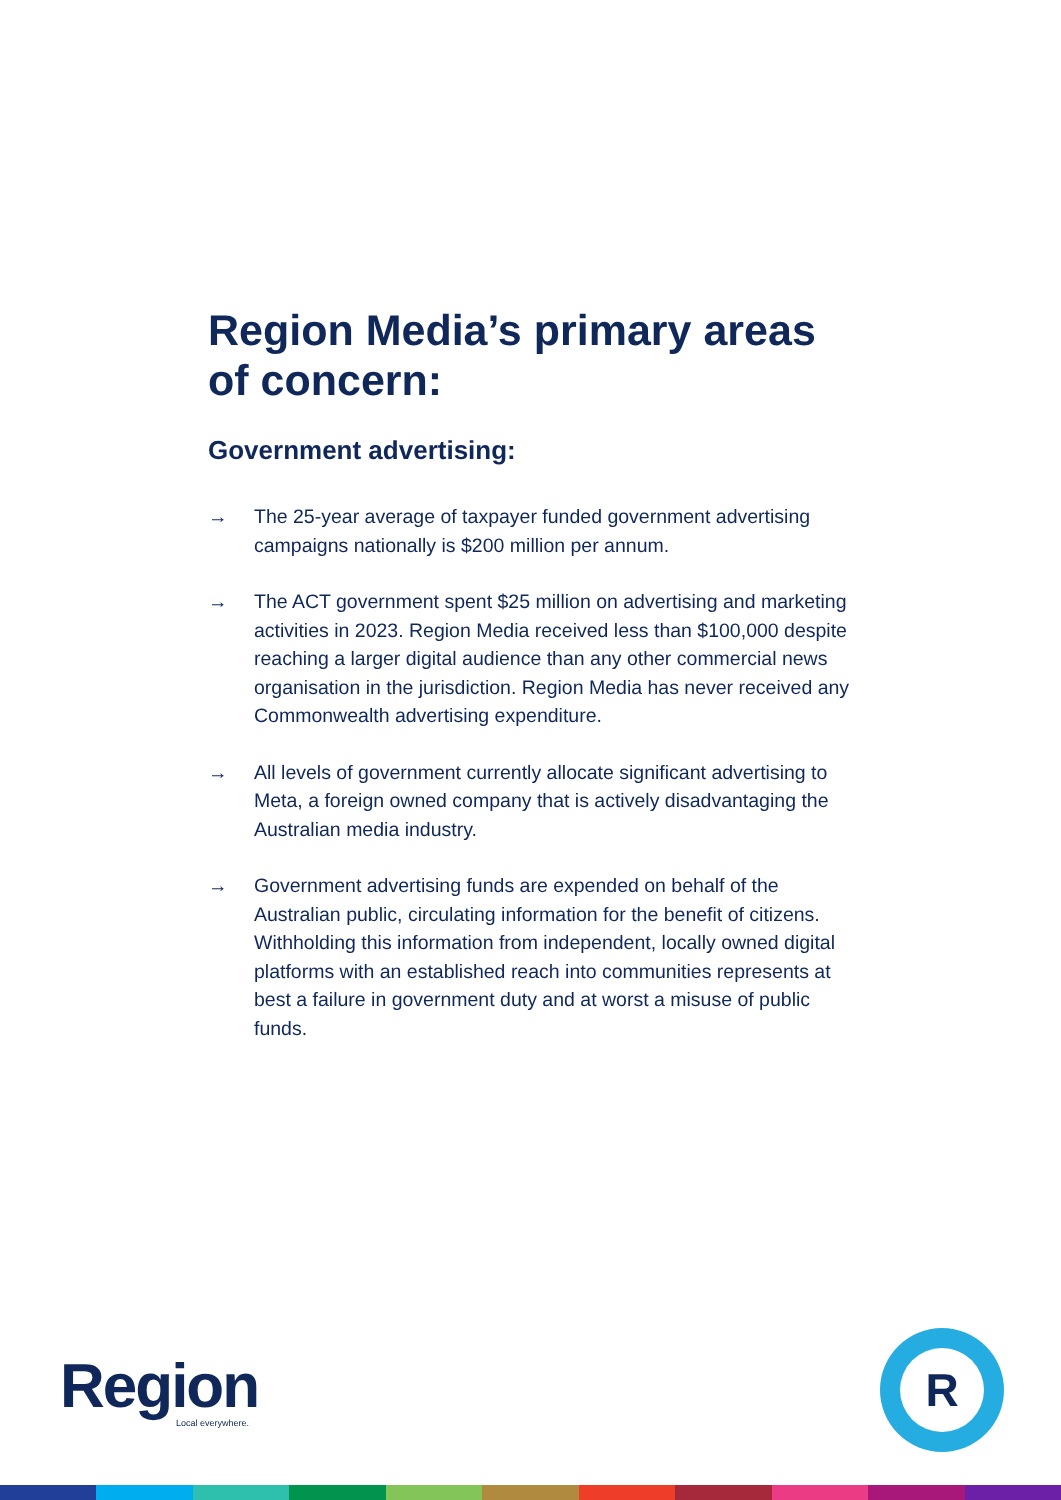Region Media’s primary areas of concern:
Government advertising:
→ The 25-year average of taxpayer funded government advertising campaigns nationally is $200 million per annum.
→ The ACT government spent $25 million on advertising and marketing activities in 2023. Region Media received less than $100,000 despite reaching a larger digital audience than any other commercial news organisation in the jurisdiction. Region Media has never received any Commonwealth advertising expenditure.
→ All levels of government currently allocate significant advertising to Meta, a foreign owned company that is actively disadvantaging the Australian media industry.
→ Government advertising funds are expended on behalf of the Australian public, circulating information for the benefit of citizens. Withholding this information from independent, locally owned digital platforms with an established reach into communities represents at best a failure in government duty and at worst a misuse of public funds.
Region Local everywhere.
R